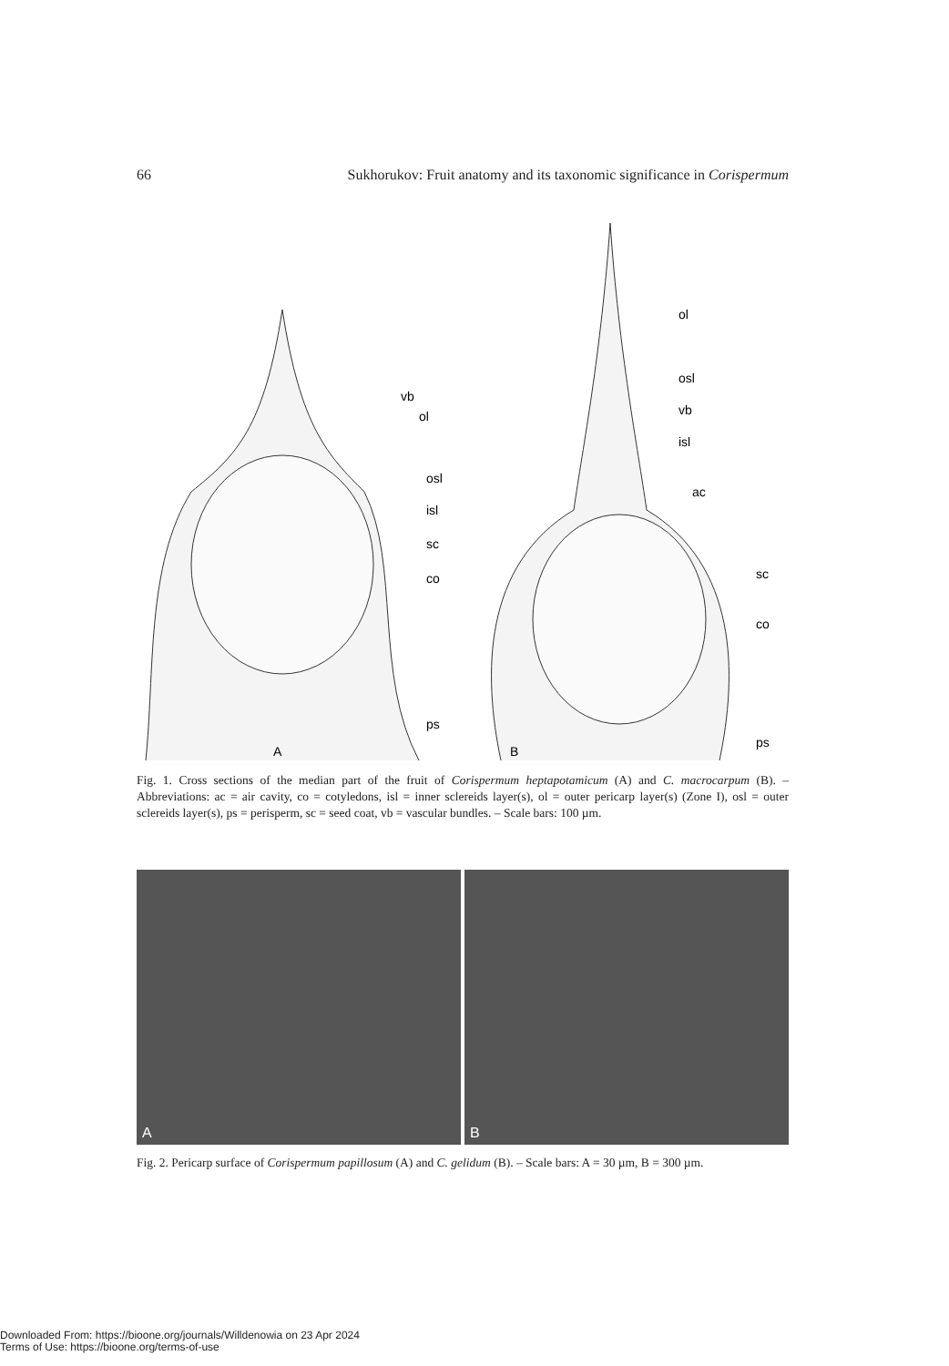66 Sukhorukov: Fruit anatomy and its taxonomic significance in Corispermum
vb
ol
osl
isl
sc
co
ps
A
ol
osl
vb
isl
ac
sc
co
ps
B
Fig. 1. Cross sections of the median part of the fruit of Corispermum heptapotamicum (A) and C. macrocarpum (B). – Abbreviations: ac = air cavity, co = cotyledons, isl = inner sclereids layer(s), ol = outer pericarp layer(s) (Zone I), osl = outer sclereids layer(s), ps = perisperm, sc = seed coat, vb = vascular bundles. – Scale bars: 100 µm.
A
B
Fig. 2. Pericarp surface of Corispermum papillosum (A) and C. gelidum (B). – Scale bars: A = 30 µm, B = 300 µm.
Downloaded From: https://bioone.org/journals/Willdenowia on 23 Apr 2024
Terms of Use: https://bioone.org/terms-of-use